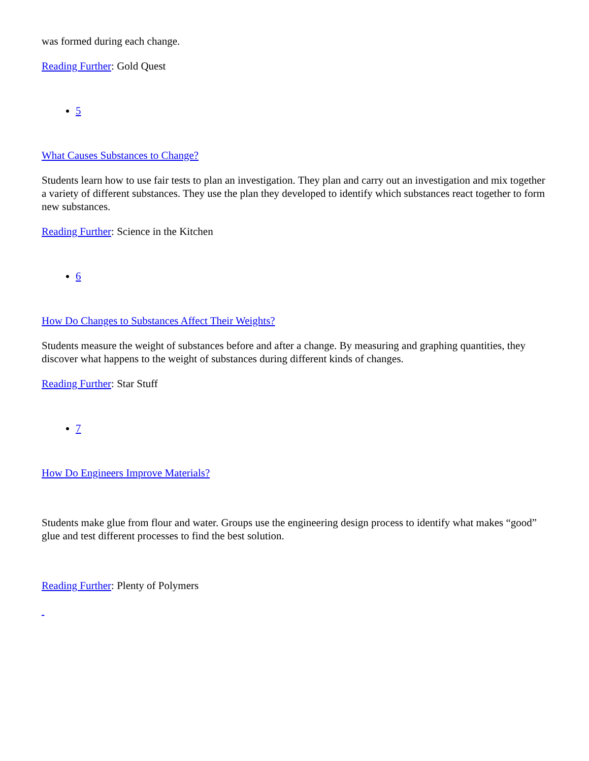was formed during each change.
Reading Further: Gold Quest
5
What Causes Substances to Change?
Students learn how to use fair tests to plan an investigation. They plan and carry out an investigation and mix together a variety of different substances. They use the plan they developed to identify which substances react together to form new substances.
Reading Further: Science in the Kitchen
6
How Do Changes to Substances Affect Their Weights?
Students measure the weight of substances before and after a change. By measuring and graphing quantities, they discover what happens to the weight of substances during different kinds of changes.
Reading Further: Star Stuff
7
How Do Engineers Improve Materials?
Students make glue from flour and water. Groups use the engineering design process to identify what makes “good” glue and test different processes to find the best solution.
Reading Further: Plenty of Polymers